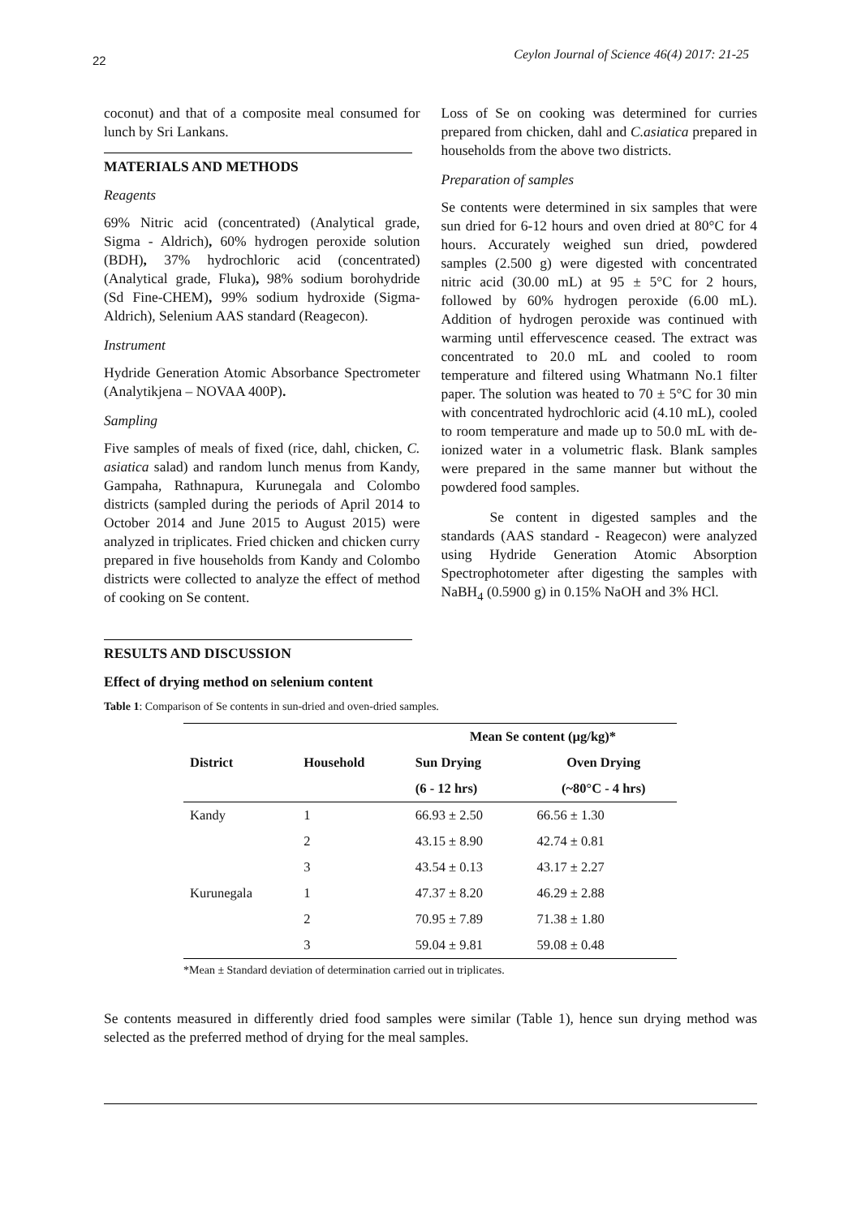22 Ceylon Journal of Science 46(4) 2017: 21-25
coconut) and that of a composite meal consumed for lunch by Sri Lankans.
MATERIALS AND METHODS
Reagents
69% Nitric acid (concentrated) (Analytical grade, Sigma - Aldrich), 60% hydrogen peroxide solution (BDH), 37% hydrochloric acid (concentrated) (Analytical grade, Fluka), 98% sodium borohydride (Sd Fine-CHEM), 99% sodium hydroxide (Sigma-Aldrich), Selenium AAS standard (Reagecon).
Instrument
Hydride Generation Atomic Absorbance Spectrometer (Analytikjena – NOVAA 400P).
Sampling
Five samples of meals of fixed (rice, dahl, chicken, C. asiatica salad) and random lunch menus from Kandy, Gampaha, Rathnapura, Kurunegala and Colombo districts (sampled during the periods of April 2014 to October 2014 and June 2015 to August 2015) were analyzed in triplicates. Fried chicken and chicken curry prepared in five households from Kandy and Colombo districts were collected to analyze the effect of method of cooking on Se content.
Loss of Se on cooking was determined for curries prepared from chicken, dahl and C.asiatica prepared in households from the above two districts.
Preparation of samples
Se contents were determined in six samples that were sun dried for 6-12 hours and oven dried at 80°C for 4 hours. Accurately weighed sun dried, powdered samples (2.500 g) were digested with concentrated nitric acid (30.00 mL) at 95 ± 5°C for 2 hours, followed by 60% hydrogen peroxide (6.00 mL). Addition of hydrogen peroxide was continued with warming until effervescence ceased. The extract was concentrated to 20.0 mL and cooled to room temperature and filtered using Whatmann No.1 filter paper. The solution was heated to 70 ± 5°C for 30 min with concentrated hydrochloric acid (4.10 mL), cooled to room temperature and made up to 50.0 mL with de-ionized water in a volumetric flask. Blank samples were prepared in the same manner but without the powdered food samples.
Se content in digested samples and the standards (AAS standard - Reagecon) were analyzed using Hydride Generation Atomic Absorption Spectrophotometer after digesting the samples with NaBH<sub>4</sub> (0.5900 g) in 0.15% NaOH and 3% HCl.
RESULTS AND DISCUSSION
Effect of drying method on selenium content
Table 1: Comparison of Se contents in sun-dried and oven-dried samples.
| | | Mean Se content (µg/kg)* | |
| --- | --- | --- | --- |
| District | Household | Sun Drying | Oven Drying |
| | | (6 - 12 hrs) | (~80°C - 4 hrs) |
| Kandy | 1 | 66.93 ± 2.50 | 66.56 ± 1.30 |
| | 2 | 43.15 ± 8.90 | 42.74 ± 0.81 |
| | 3 | 43.54 ± 0.13 | 43.17 ± 2.27 |
| Kurunegala | 1 | 47.37 ± 8.20 | 46.29 ± 2.88 |
| | 2 | 70.95 ± 7.89 | 71.38 ± 1.80 |
| | 3 | 59.04 ± 9.81 | 59.08 ± 0.48 |
*Mean ± Standard deviation of determination carried out in triplicates.
Se contents measured in differently dried food samples were similar (Table 1), hence sun drying method was selected as the preferred method of drying for the meal samples.